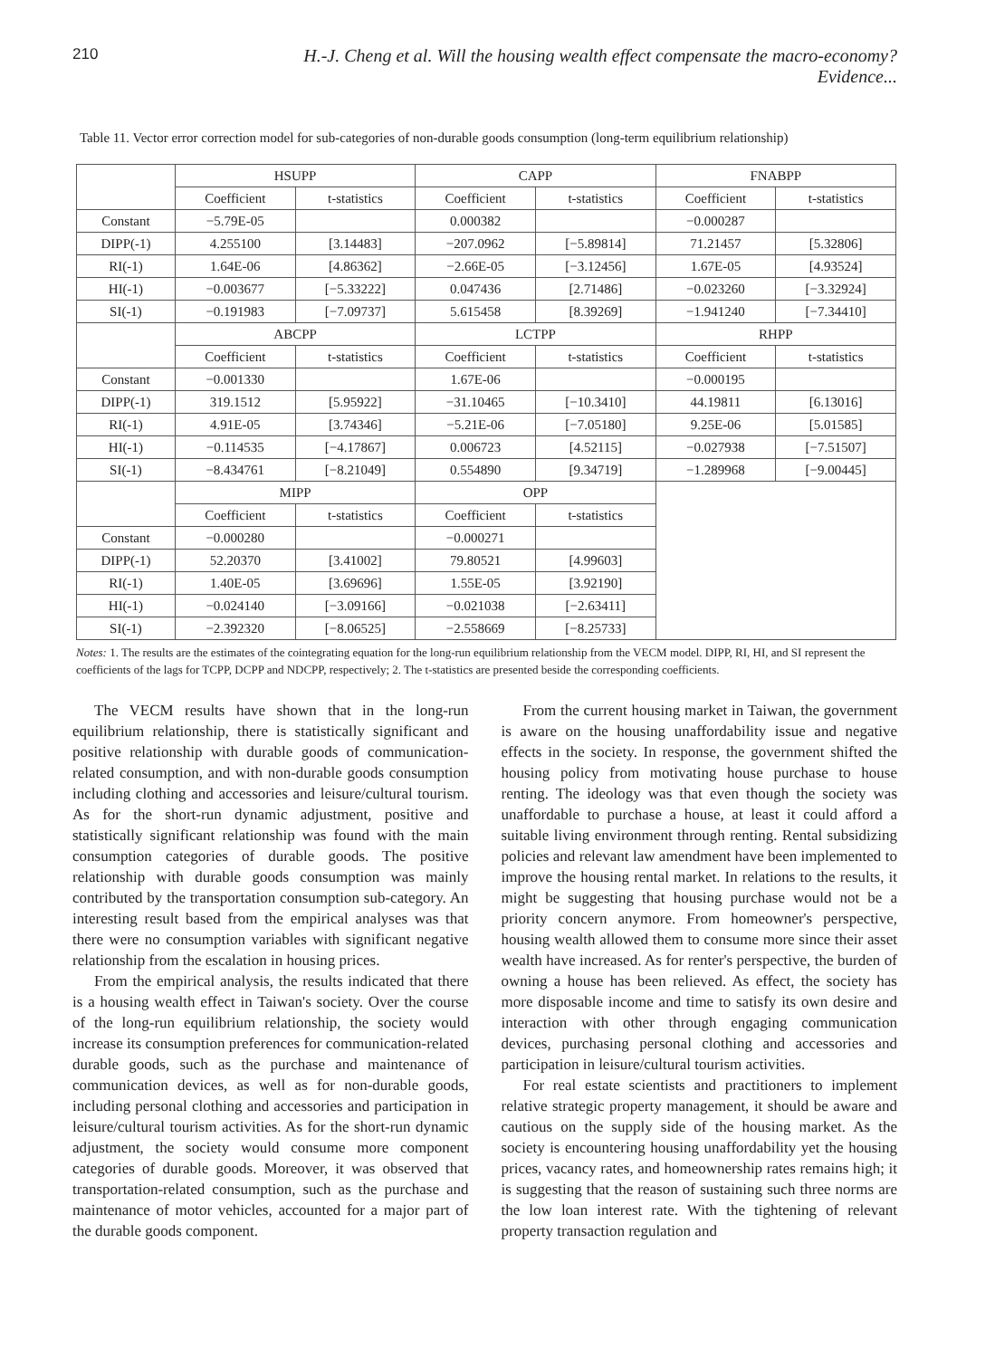210 H.-J. Cheng et al. Will the housing wealth effect compensate the macro-economy? Evidence...
Table 11. Vector error correction model for sub-categories of non-durable goods consumption (long-term equilibrium relationship)
| | HSUPP | | CAPP | | FNABPP | |
| --- | --- | --- | --- | --- | --- | --- |
| | Coefficient | t-statistics | Coefficient | t-statistics | Coefficient | t-statistics |
| Constant | −5.79E-05 | | 0.000382 | | −0.000287 | |
| DIPP(-1) | 4.255100 | [3.14483] | −207.0962 | [−5.89814] | 71.21457 | [5.32806] |
| RI(-1) | 1.64E-06 | [4.86362] | −2.66E-05 | [−3.12456] | 1.67E-05 | [4.93524] |
| HI(-1) | −0.003677 | [−5.33222] | 0.047436 | [2.71486] | −0.023260 | [−3.32924] |
| SI(-1) | −0.191983 | [−7.09737] | 5.615458 | [8.39269] | −1.941240 | [−7.34410] |
| | ABCPP | | LCTPP | | RHPP | |
| | Coefficient | t-statistics | Coefficient | t-statistics | Coefficient | t-statistics |
| Constant | −0.001330 | | 1.67E-06 | | −0.000195 | |
| DIPP(-1) | 319.1512 | [5.95922] | −31.10465 | [−10.3410] | 44.19811 | [6.13016] |
| RI(-1) | 4.91E-05 | [3.74346] | −5.21E-06 | [−7.05180] | 9.25E-06 | [5.01585] |
| HI(-1) | −0.114535 | [−4.17867] | 0.006723 | [4.52115] | −0.027938 | [−7.51507] |
| SI(-1) | −8.434761 | [−8.21049] | 0.554890 | [9.34719] | −1.289968 | [−9.00445] |
| | MIPP | | OPP | | | |
| | Coefficient | t-statistics | Coefficient | t-statistics | | |
| Constant | −0.000280 | | −0.000271 | | | |
| DIPP(-1) | 52.20370 | [3.41002] | 79.80521 | [4.99603] | | |
| RI(-1) | 1.40E-05 | [3.69696] | 1.55E-05 | [3.92190] | | |
| HI(-1) | −0.024140 | [−3.09166] | −0.021038 | [−2.63411] | | |
| SI(-1) | −2.392320 | [−8.06525] | −2.558669 | [−8.25733] | | |
Notes: 1. The results are the estimates of the cointegrating equation for the long-run equilibrium relationship from the VECM model. DIPP, RI, HI, and SI represent the coefficients of the lags for TCPP, DCPP and NDCPP, respectively; 2. The t-statistics are presented beside the corresponding coefficients.
The VECM results have shown that in the long-run equilibrium relationship, there is statistically significant and positive relationship with durable goods of communication-related consumption, and with non-durable goods consumption including clothing and accessories and leisure/cultural tourism. As for the short-run dynamic adjustment, positive and statistically significant relationship was found with the main consumption categories of durable goods. The positive relationship with durable goods consumption was mainly contributed by the transportation consumption sub-category. An interesting result based from the empirical analyses was that there were no consumption variables with significant negative relationship from the escalation in housing prices.
From the empirical analysis, the results indicated that there is a housing wealth effect in Taiwan's society. Over the course of the long-run equilibrium relationship, the society would increase its consumption preferences for communication-related durable goods, such as the purchase and maintenance of communication devices, as well as for non-durable goods, including personal clothing and accessories and participation in leisure/cultural tourism activities. As for the short-run dynamic adjustment, the society would consume more component categories of durable goods. Moreover, it was observed that transportation-related consumption, such as the purchase and maintenance of motor vehicles, accounted for a major part of the durable goods component.
From the current housing market in Taiwan, the government is aware on the housing unaffordability issue and negative effects in the society. In response, the government shifted the housing policy from motivating house purchase to house renting. The ideology was that even though the society was unaffordable to purchase a house, at least it could afford a suitable living environment through renting. Rental subsidizing policies and relevant law amendment have been implemented to improve the housing rental market. In relations to the results, it might be suggesting that housing purchase would not be a priority concern anymore. From homeowner's perspective, housing wealth allowed them to consume more since their asset wealth have increased. As for renter's perspective, the burden of owning a house has been relieved. As effect, the society has more disposable income and time to satisfy its own desire and interaction with other through engaging communication devices, purchasing personal clothing and accessories and participation in leisure/cultural tourism activities.
For real estate scientists and practitioners to implement relative strategic property management, it should be aware and cautious on the supply side of the housing market. As the society is encountering housing unaffordability yet the housing prices, vacancy rates, and homeownership rates remains high; it is suggesting that the reason of sustaining such three norms are the low loan interest rate. With the tightening of relevant property transaction regulation and